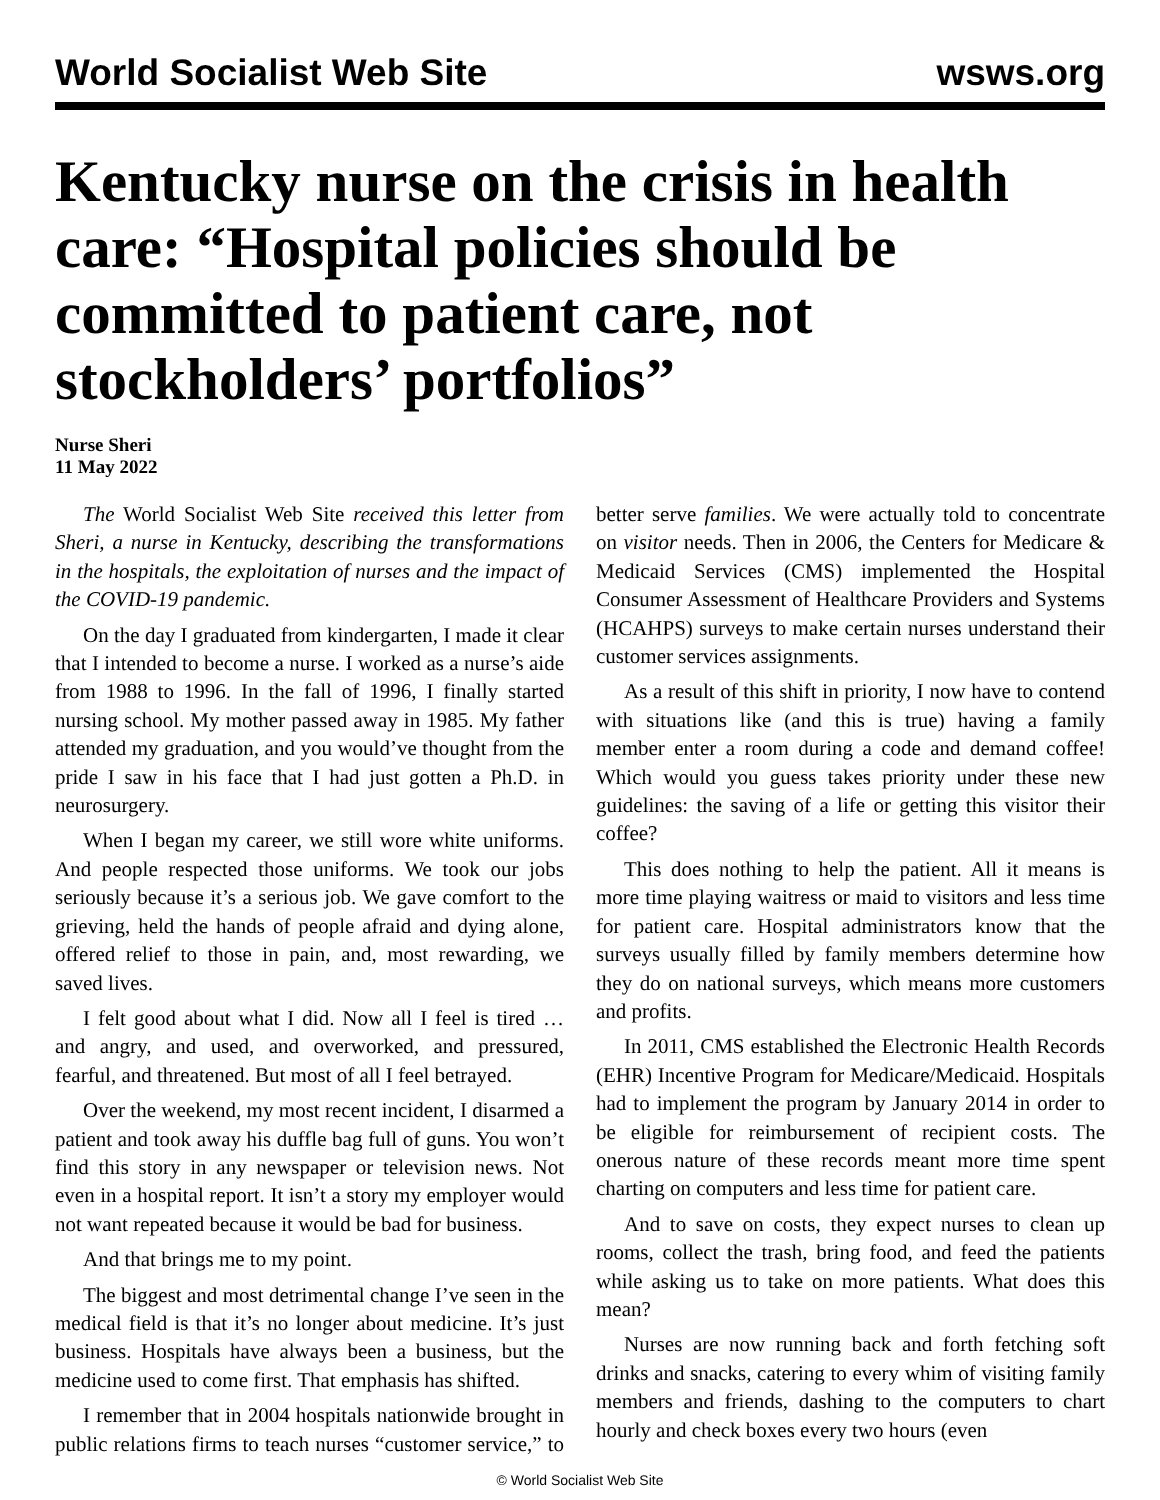World Socialist Web Site wsws.org
Kentucky nurse on the crisis in health care: “Hospital policies should be committed to patient care, not stockholders’ portfolios”
Nurse Sheri
11 May 2022
The World Socialist Web Site received this letter from Sheri, a nurse in Kentucky, describing the transformations in the hospitals, the exploitation of nurses and the impact of the COVID-19 pandemic.
On the day I graduated from kindergarten, I made it clear that I intended to become a nurse. I worked as a nurse’s aide from 1988 to 1996. In the fall of 1996, I finally started nursing school. My mother passed away in 1985. My father attended my graduation, and you would’ve thought from the pride I saw in his face that I had just gotten a Ph.D. in neurosurgery.
When I began my career, we still wore white uniforms. And people respected those uniforms. We took our jobs seriously because it’s a serious job. We gave comfort to the grieving, held the hands of people afraid and dying alone, offered relief to those in pain, and, most rewarding, we saved lives.
I felt good about what I did. Now all I feel is tired … and angry, and used, and overworked, and pressured, fearful, and threatened. But most of all I feel betrayed.
Over the weekend, my most recent incident, I disarmed a patient and took away his duffle bag full of guns. You won’t find this story in any newspaper or television news. Not even in a hospital report. It isn’t a story my employer would not want repeated because it would be bad for business.
And that brings me to my point.
The biggest and most detrimental change I’ve seen in the medical field is that it’s no longer about medicine. It’s just business. Hospitals have always been a business, but the medicine used to come first. That emphasis has shifted.
I remember that in 2004 hospitals nationwide brought in public relations firms to teach nurses “customer service,” to better serve families. We were actually told to concentrate on visitor needs. Then in 2006, the Centers for Medicare & Medicaid Services (CMS) implemented the Hospital Consumer Assessment of Healthcare Providers and Systems (HCAHPS) surveys to make certain nurses understand their customer services assignments.
As a result of this shift in priority, I now have to contend with situations like (and this is true) having a family member enter a room during a code and demand coffee! Which would you guess takes priority under these new guidelines: the saving of a life or getting this visitor their coffee?
This does nothing to help the patient. All it means is more time playing waitress or maid to visitors and less time for patient care. Hospital administrators know that the surveys usually filled by family members determine how they do on national surveys, which means more customers and profits.
In 2011, CMS established the Electronic Health Records (EHR) Incentive Program for Medicare/Medicaid. Hospitals had to implement the program by January 2014 in order to be eligible for reimbursement of recipient costs. The onerous nature of these records meant more time spent charting on computers and less time for patient care.
And to save on costs, they expect nurses to clean up rooms, collect the trash, bring food, and feed the patients while asking us to take on more patients. What does this mean?
Nurses are now running back and forth fetching soft drinks and snacks, catering to every whim of visiting family members and friends, dashing to the computers to chart hourly and check boxes every two hours (even
© World Socialist Web Site